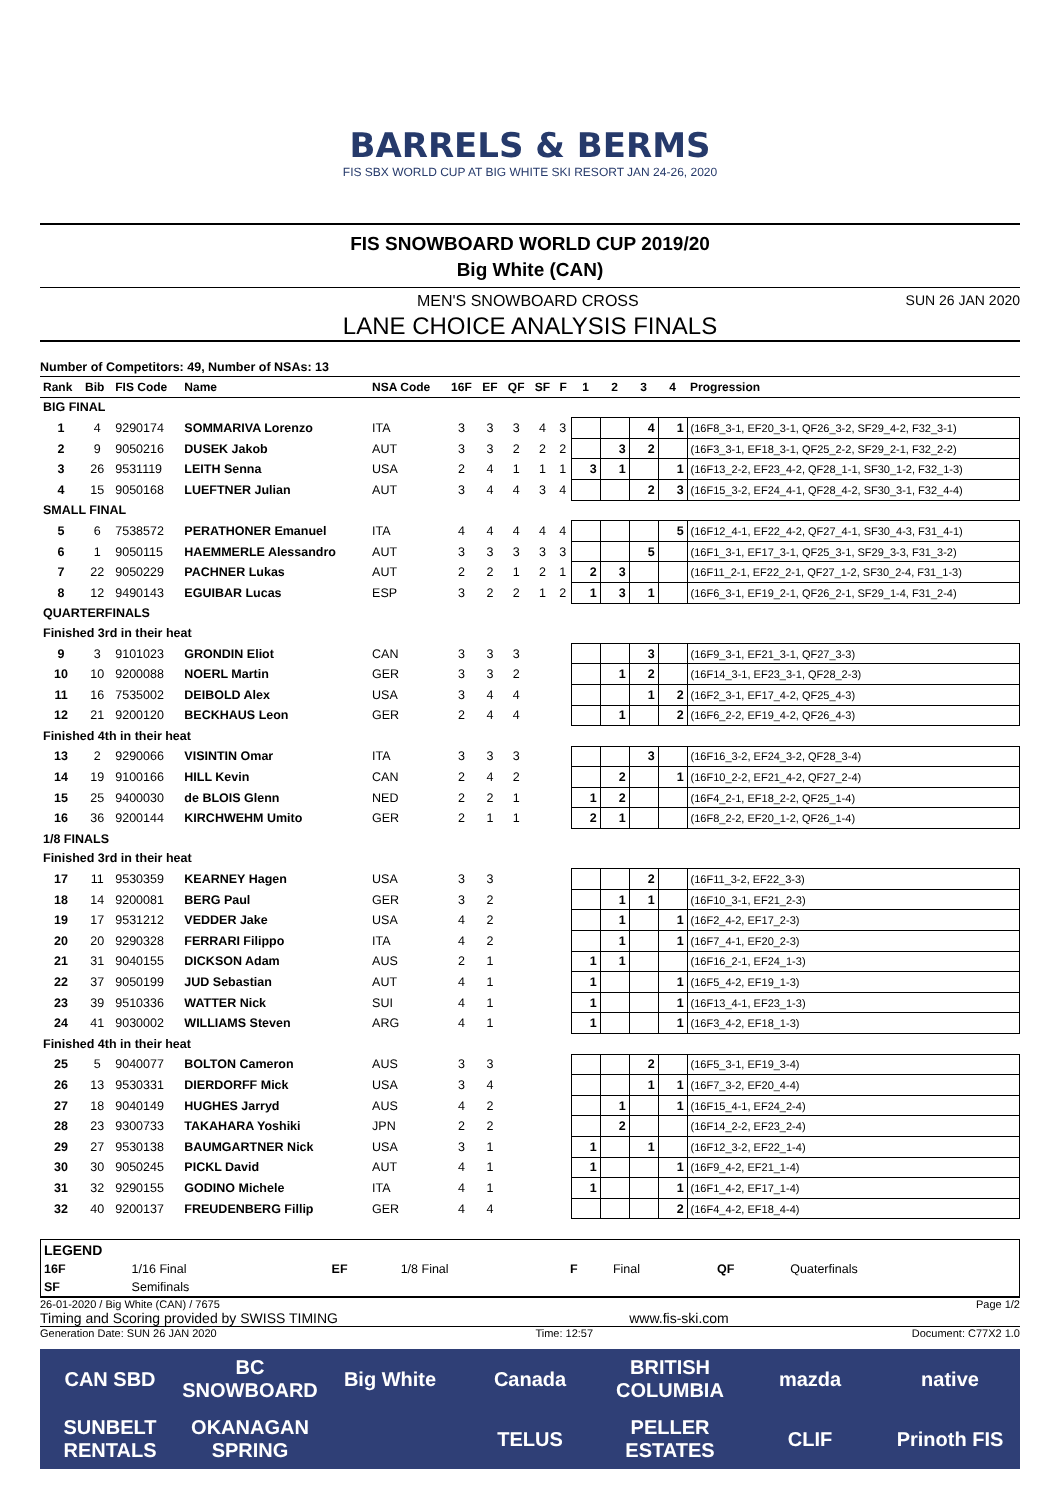BARRELS & BERMS
FIS SBX WORLD CUP AT BIG WHITE SKI RESORT JAN 24-26, 2020
FIS SNOWBOARD WORLD CUP 2019/20
Big White (CAN)
MEN'S SNOWBOARD CROSS SUN 26 JAN 2020
LANE CHOICE ANALYSIS FINALS
Number of Competitors: 49, Number of NSAs: 13
| Rank | Bib | FIS Code | Name | NSA Code | 16F | EF | QF | SF | F | 1 | 2 | 3 | 4 | Progression |
| --- | --- | --- | --- | --- | --- | --- | --- | --- | --- | --- | --- | --- | --- | --- |
| BIG FINAL | | | | | | | | | | | | | | |
| 1 | 4 | 9290174 | SOMMARIVA Lorenzo | ITA | 3 | 3 | 3 | 4 | 3 | | | 4 | 1 | (16F8_3-1, EF20_3-1, QF26_3-2, SF29_4-2, F32_3-1) |
| 2 | 9 | 9050216 | DUSEK Jakob | AUT | 3 | 3 | 2 | 2 | 2 | | 3 | 2 | | (16F3_3-1, EF18_3-1, QF25_2-2, SF29_2-1, F32_2-2) |
| 3 | 26 | 9531119 | LEITH Senna | USA | 2 | 4 | 1 | 1 | 1 | 3 | 1 | | 1 | (16F13_2-2, EF23_4-2, QF28_1-1, SF30_1-2, F32_1-3) |
| 4 | 15 | 9050168 | LUEFTNER Julian | AUT | 3 | 4 | 4 | 3 | 4 | | | 2 | 3 | (16F15_3-2, EF24_4-1, QF28_4-2, SF30_3-1, F32_4-4) |
| SMALL FINAL | | | | | | | | | | | | | | |
| 5 | 6 | 7538572 | PERATHONER Emanuel | ITA | 4 | 4 | 4 | 4 | 4 | | | | 5 | (16F12_4-1, EF22_4-2, QF27_4-1, SF30_4-3, F31_4-1) |
| 6 | 1 | 9050115 | HAEMMERLE Alessandro | AUT | 3 | 3 | 3 | 3 | 3 | | | 5 | | (16F1_3-1, EF17_3-1, QF25_3-1, SF29_3-3, F31_3-2) |
| 7 | 22 | 9050229 | PACHNER Lukas | AUT | 2 | 2 | 1 | 2 | 1 | 2 | 3 | | | (16F11_2-1, EF22_2-1, QF27_1-2, SF30_2-4, F31_1-3) |
| 8 | 12 | 9490143 | EGUIBAR Lucas | ESP | 3 | 2 | 2 | 1 | 2 | 1 | 3 | 1 | | (16F6_3-1, EF19_2-1, QF26_2-1, SF29_1-4, F31_2-4) |
| QUARTERFINALS | | | | | | | | | | | | | | |
| Finished 3rd in their heat | | | | | | | | | | | | | | |
| 9 | 3 | 9101023 | GRONDIN Eliot | CAN | 3 | 3 | 3 | | | | | 3 | | (16F9_3-1, EF21_3-1, QF27_3-3) |
| 10 | 10 | 9200088 | NOERL Martin | GER | 3 | 3 | 2 | | | | 1 | 2 | | (16F14_3-1, EF23_3-1, QF28_2-3) |
| 11 | 16 | 7535002 | DEIBOLD Alex | USA | 3 | 4 | 4 | | | | | 1 | 2 | (16F2_3-1, EF17_4-2, QF25_4-3) |
| 12 | 21 | 9200120 | BECKHAUS Leon | GER | 2 | 4 | 4 | | | | 1 | | 2 | (16F6_2-2, EF19_4-2, QF26_4-3) |
| Finished 4th in their heat | | | | | | | | | | | | | | |
| 13 | 2 | 9290066 | VISINTIN Omar | ITA | 3 | 3 | 3 | | | | | 3 | | (16F16_3-2, EF24_3-2, QF28_3-4) |
| 14 | 19 | 9100166 | HILL Kevin | CAN | 2 | 4 | 2 | | | | 2 | | 1 | (16F10_2-2, EF21_4-2, QF27_2-4) |
| 15 | 25 | 9400030 | de BLOIS Glenn | NED | 2 | 2 | 1 | | | 1 | 2 | | | (16F4_2-1, EF18_2-2, QF25_1-4) |
| 16 | 36 | 9200144 | KIRCHWEHM Umito | GER | 2 | 1 | 1 | | | 2 | 1 | | | (16F8_2-2, EF20_1-2, QF26_1-4) |
| 1/8 FINALS | | | | | | | | | | | | | | |
| Finished 3rd in their heat | | | | | | | | | | | | | | |
| 17 | 11 | 9530359 | KEARNEY Hagen | USA | 3 | 3 | | | | | | 2 | | (16F11_3-2, EF22_3-3) |
| 18 | 14 | 9200081 | BERG Paul | GER | 3 | 2 | | | | | 1 | 1 | | (16F10_3-1, EF21_2-3) |
| 19 | 17 | 9531212 | VEDDER Jake | USA | 4 | 2 | | | | | 1 | | 1 | (16F2_4-2, EF17_2-3) |
| 20 | 20 | 9290328 | FERRARI Filippo | ITA | 4 | 2 | | | | | 1 | | 1 | (16F7_4-1, EF20_2-3) |
| 21 | 31 | 9040155 | DICKSON Adam | AUS | 2 | 1 | | | | 1 | 1 | | | (16F16_2-1, EF24_1-3) |
| 22 | 37 | 9050199 | JUD Sebastian | AUT | 4 | 1 | | | | 1 | | | 1 | (16F5_4-2, EF19_1-3) |
| 23 | 39 | 9510336 | WATTER Nick | SUI | 4 | 1 | | | | 1 | | | 1 | (16F13_4-1, EF23_1-3) |
| 24 | 41 | 9030002 | WILLIAMS Steven | ARG | 4 | 1 | | | | 1 | | | 1 | (16F3_4-2, EF18_1-3) |
| Finished 4th in their heat | | | | | | | | | | | | | | |
| 25 | 5 | 9040077 | BOLTON Cameron | AUS | 3 | 3 | | | | | | 2 | | (16F5_3-1, EF19_3-4) |
| 26 | 13 | 9530331 | DIERDORFF Mick | USA | 3 | 4 | | | | | | 1 | 1 | (16F7_3-2, EF20_4-4) |
| 27 | 18 | 9040149 | HUGHES Jarryd | AUS | 4 | 2 | | | | | 1 | | 1 | (16F15_4-1, EF24_2-4) |
| 28 | 23 | 9300733 | TAKAHARA Yoshiki | JPN | 2 | 2 | | | | | 2 | | | (16F14_2-2, EF23_2-4) |
| 29 | 27 | 9530138 | BAUMGARTNER Nick | USA | 3 | 1 | | | | 1 | | 1 | | (16F12_3-2, EF22_1-4) |
| 30 | 30 | 9050245 | PICKL David | AUT | 4 | 1 | | | | 1 | | | 1 | (16F9_4-2, EF21_1-4) |
| 31 | 32 | 9290155 | GODINO Michele | ITA | 4 | 1 | | | | 1 | | | 1 | (16F1_4-2, EF17_1-4) |
| 32 | 40 | 9200137 | FREUDENBERG Fillip | GER | 4 | 4 | | | | | | | 2 | (16F4_4-2, EF18_4-4) |
| LEGEND | | | | | | | |
| 16F | 1/16 Final | EF | 1/8 Final | F | Final | QF | Quaterfinals |
| SF | Semifinals | | | | | | |
26-01-2020 / Big White (CAN) / 7675 Page 1/2
Timing and Scoring provided by SWISS TIMING www.fis-ski.com
Generation Date: SUN 26 JAN 2020 Time: 12:57 Document: C77X2 1.0
CAN SBD BC SNOWBOARD Big White Canada BRITISH COLUMBIA mazda native SUNBELT RENTALS OKANAGAN SPRING TELUS PELLER ESTATES CLIF Prinoth FIS